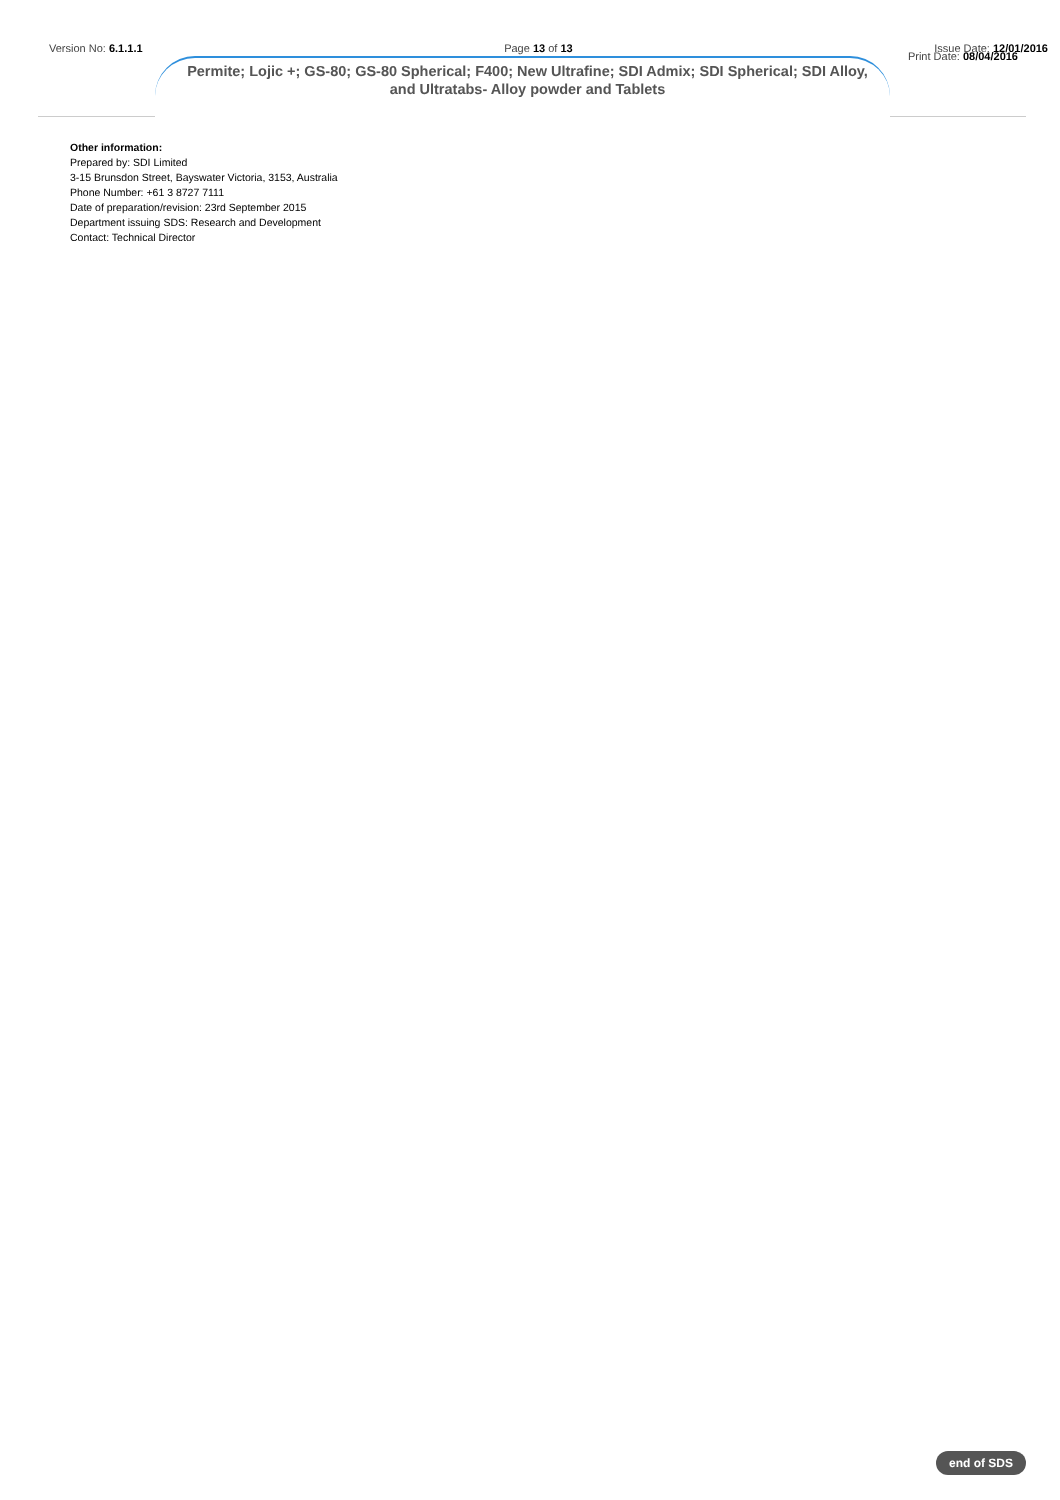Version No: 6.1.1.1 Page 13 of 13 Issue Date: 12/01/2016
Print Date: 08/04/2016
Permite; Lojic +; GS-80; GS-80 Spherical; F400; New Ultrafine; SDI Admix; SDI Spherical; SDI Alloy, and Ultratabs- Alloy powder and Tablets
Other information:
Prepared by: SDI Limited
3-15 Brunsdon Street, Bayswater Victoria, 3153, Australia
Phone Number: +61 3 8727 7111
Date of preparation/revision: 23rd September 2015
Department issuing SDS: Research and Development
Contact: Technical Director
end of SDS